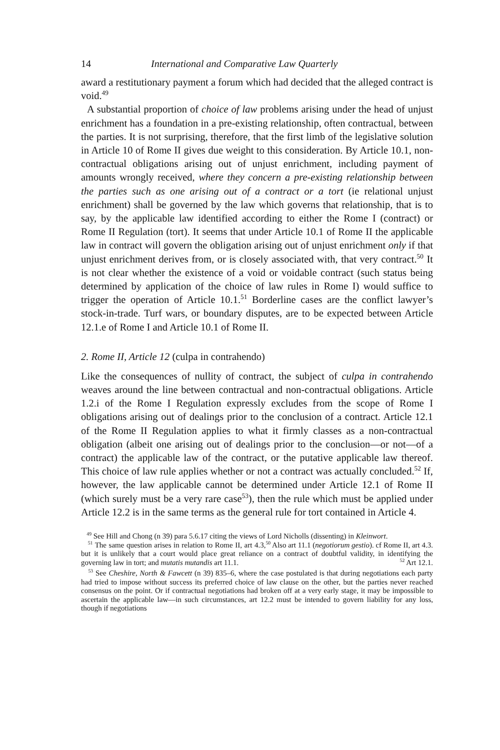14 International and Comparative Law Quarterly
award a restitutionary payment a forum which had decided that the alleged contract is void.<sup>49</sup>
A substantial proportion of choice of law problems arising under the head of unjust enrichment has a foundation in a pre-existing relationship, often contractual, between the parties. It is not surprising, therefore, that the first limb of the legislative solution in Article 10 of Rome II gives due weight to this consideration. By Article 10.1, non-contractual obligations arising out of unjust enrichment, including payment of amounts wrongly received, where they concern a pre-existing relationship between the parties such as one arising out of a contract or a tort (ie relational unjust enrichment) shall be governed by the law which governs that relationship, that is to say, by the applicable law identified according to either the Rome I (contract) or Rome II Regulation (tort). It seems that under Article 10.1 of Rome II the applicable law in contract will govern the obligation arising out of unjust enrichment only if that unjust enrichment derives from, or is closely associated with, that very contract.<sup>50</sup> It is not clear whether the existence of a void or voidable contract (such status being determined by application of the choice of law rules in Rome I) would suffice to trigger the operation of Article 10.1.<sup>51</sup> Borderline cases are the conflict lawyer’s stock-in-trade. Turf wars, or boundary disputes, are to be expected between Article 12.1.e of Rome I and Article 10.1 of Rome II.
2. Rome II, Article 12 (culpa in contrahendo)
Like the consequences of nullity of contract, the subject of culpa in contrahendo weaves around the line between contractual and non-contractual obligations. Article 1.2.i of the Rome I Regulation expressly excludes from the scope of Rome I obligations arising out of dealings prior to the conclusion of a contract. Article 12.1 of the Rome II Regulation applies to what it firmly classes as a non-contractual obligation (albeit one arising out of dealings prior to the conclusion—or not—of a contract) the applicable law of the contract, or the putative applicable law thereof. This choice of law rule applies whether or not a contract was actually concluded.<sup>52</sup> If, however, the law applicable cannot be determined under Article 12.1 of Rome II (which surely must be a very rare case<sup>53</sup>), then the rule which must be applied under Article 12.2 is in the same terms as the general rule for tort contained in Article 4.
<sup>49</sup> See Hill and Chong (n 39) para 5.6.17 citing the views of Lord Nicholls (dissenting) in Kleinwort. <sup>50</sup> Also art 11.1 (negotiorum gestio). cf Rome II, art 4.3.
<sup>51</sup> The same question arises in relation to Rome II, art 4.3, but it is unlikely that a court would place great reliance on a contract of doubtful validity, in identifying the governing law in tort; and mutatis mutandis art 11.1. <sup>52</sup> Art 12.1.
<sup>53</sup> See Cheshire, North & Fawcett (n 39) 835–6, where the case postulated is that during negotiations each party had tried to impose without success its preferred choice of law clause on the other, but the parties never reached consensus on the point. Or if contractual negotiations had broken off at a very early stage, it may be impossible to ascertain the applicable law—in such circumstances, art 12.2 must be intended to govern liability for any loss, though if negotiations